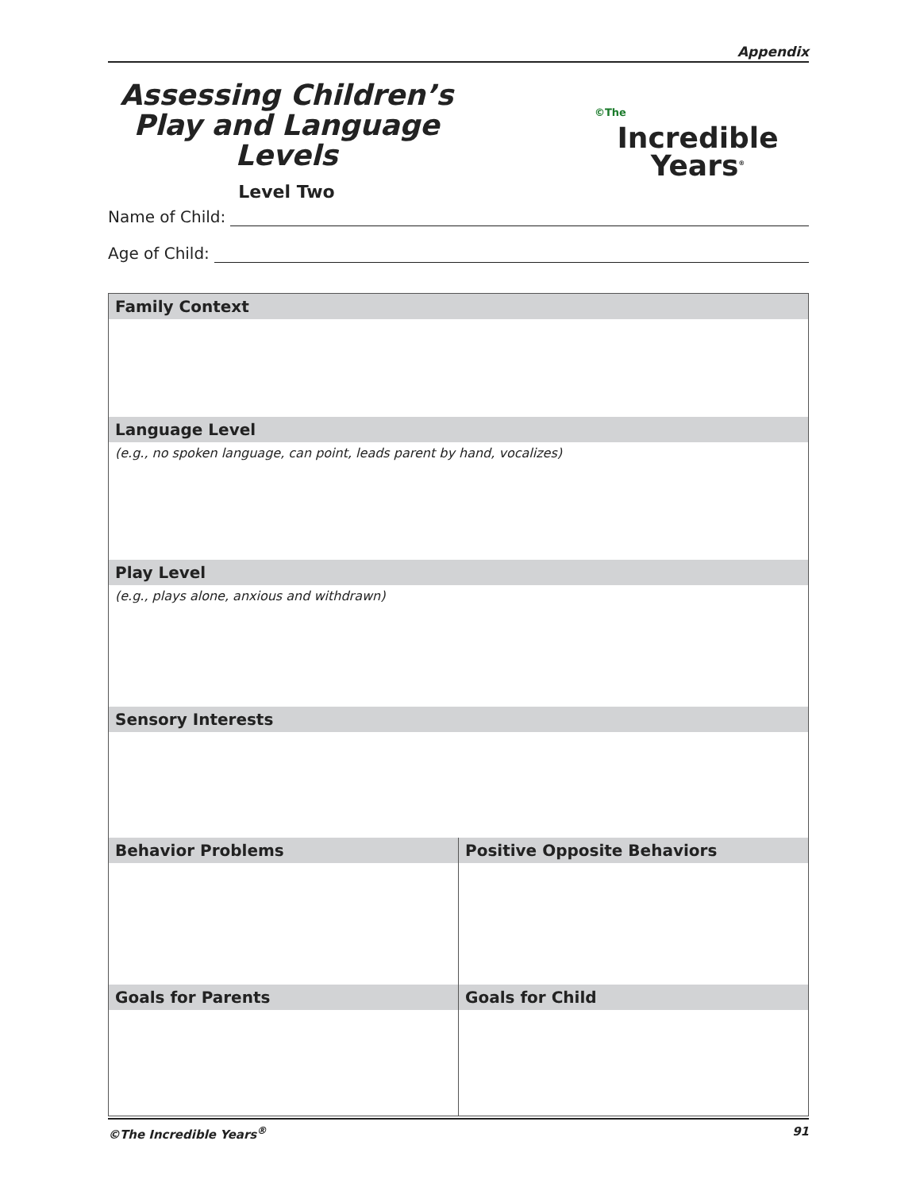Appendix
Assessing Children’s Play and Language Levels
Level Two
©The
Incredible
Years<sup>®</sup>
Name of Child:
Age of Child:
| Family Context | |
| --- | --- |
| Language Level | |
| (e.g., no spoken language, can point, leads parent by hand, vocalizes) | |
| Play Level | |
| (e.g., plays alone, anxious and withdrawn) | |
| Sensory Interests | |
| Behavior Problems | Positive Opposite Behaviors |
| Goals for Parents | Goals for Child |
©The Incredible Years<sup>®</sup> 91